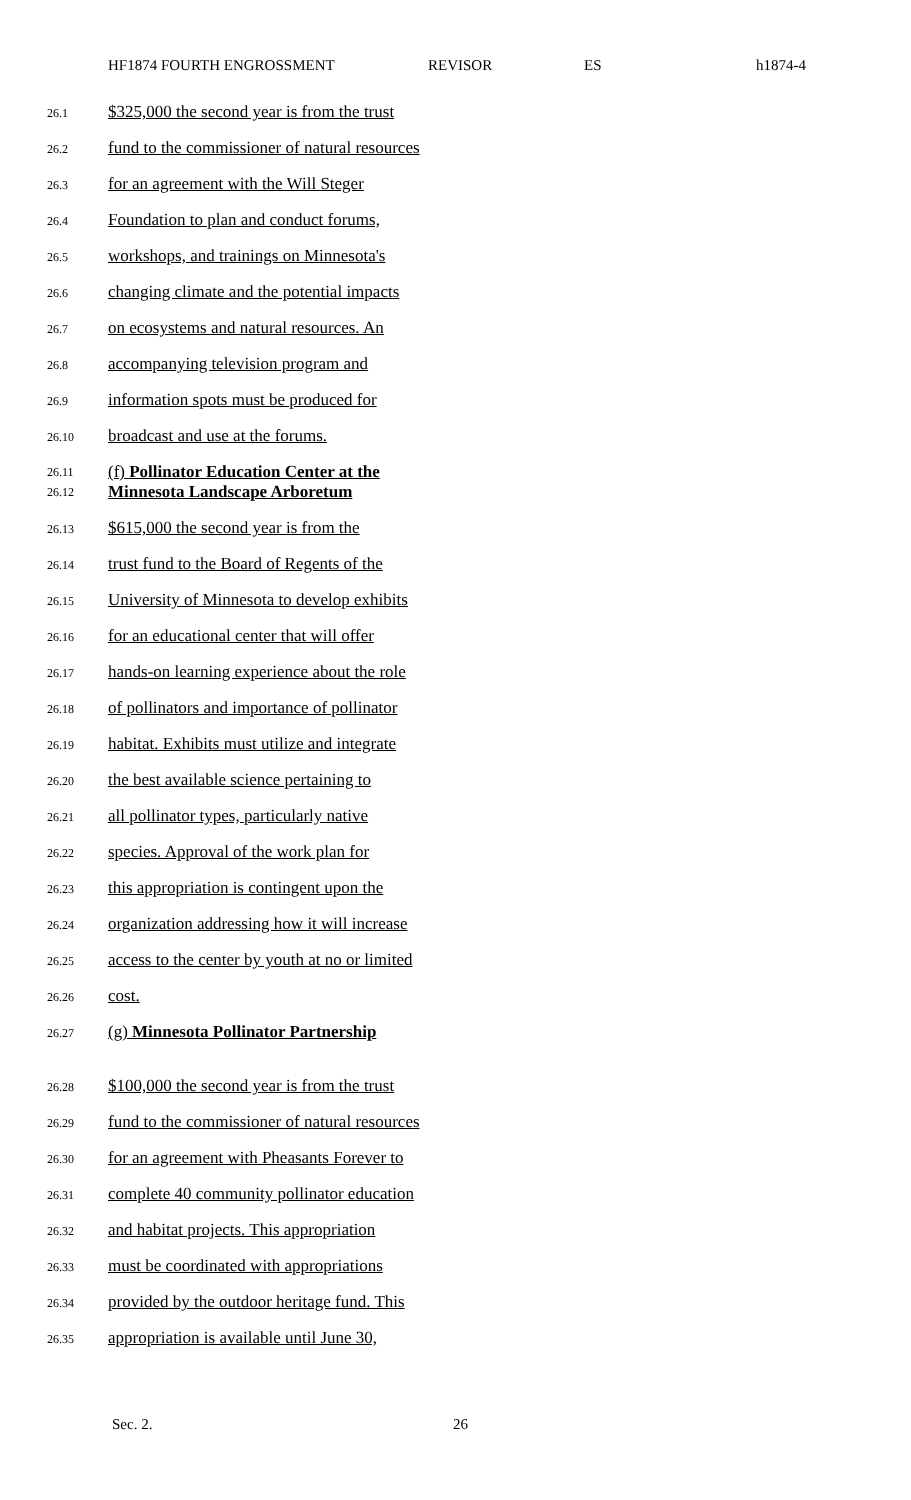HF1874 FOURTH ENGROSSMENT REVISOR ES h1874-4
26.1
$325,000 the second year is from the trust
26.2
fund to the commissioner of natural resources
26.3
for an agreement with the Will Steger
26.4
Foundation to plan and conduct forums,
26.5
workshops, and trainings on Minnesota's
26.6
changing climate and the potential impacts
26.7
on ecosystems and natural resources. An
26.8
accompanying television program and
26.9
information spots must be produced for
26.10
broadcast and use at the forums.
26.11
26.12
(f) Pollinator Education Center at the
Minnesota Landscape Arboretum
26.13
$615,000 the second year is from the
26.14
trust fund to the Board of Regents of the
26.15
University of Minnesota to develop exhibits
26.16
for an educational center that will offer
26.17
hands-on learning experience about the role
26.18
of pollinators and importance of pollinator
26.19
habitat. Exhibits must utilize and integrate
26.20
the best available science pertaining to
26.21
all pollinator types, particularly native
26.22
species. Approval of the work plan for
26.23
this appropriation is contingent upon the
26.24
organization addressing how it will increase
26.25
access to the center by youth at no or limited
26.26
cost.
26.27
(g) Minnesota Pollinator Partnership
26.28
$100,000 the second year is from the trust
26.29
fund to the commissioner of natural resources
26.30
for an agreement with Pheasants Forever to
26.31
complete 40 community pollinator education
26.32
and habitat projects. This appropriation
26.33
must be coordinated with appropriations
26.34
provided by the outdoor heritage fund. This
26.35
appropriation is available until June 30,
Sec. 2. 26